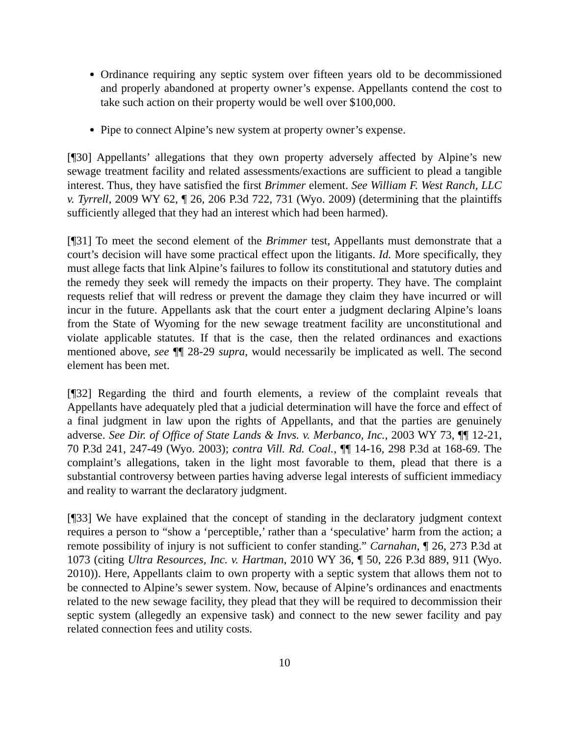Ordinance requiring any septic system over fifteen years old to be decommissioned and properly abandoned at property owner’s expense. Appellants contend the cost to take such action on their property would be well over $100,000.
Pipe to connect Alpine’s new system at property owner’s expense.
[¶30] Appellants’ allegations that they own property adversely affected by Alpine’s new sewage treatment facility and related assessments/exactions are sufficient to plead a tangible interest. Thus, they have satisfied the first Brimmer element. See William F. West Ranch, LLC v. Tyrrell, 2009 WY 62, ¶ 26, 206 P.3d 722, 731 (Wyo. 2009) (determining that the plaintiffs sufficiently alleged that they had an interest which had been harmed).
[¶31] To meet the second element of the Brimmer test, Appellants must demonstrate that a court’s decision will have some practical effect upon the litigants. Id. More specifically, they must allege facts that link Alpine’s failures to follow its constitutional and statutory duties and the remedy they seek will remedy the impacts on their property. They have. The complaint requests relief that will redress or prevent the damage they claim they have incurred or will incur in the future. Appellants ask that the court enter a judgment declaring Alpine’s loans from the State of Wyoming for the new sewage treatment facility are unconstitutional and violate applicable statutes. If that is the case, then the related ordinances and exactions mentioned above, see ¶¶ 28-29 supra, would necessarily be implicated as well. The second element has been met.
[¶32] Regarding the third and fourth elements, a review of the complaint reveals that Appellants have adequately pled that a judicial determination will have the force and effect of a final judgment in law upon the rights of Appellants, and that the parties are genuinely adverse. See Dir. of Office of State Lands & Invs. v. Merbanco, Inc., 2003 WY 73, ¶¶ 12-21, 70 P.3d 241, 247-49 (Wyo. 2003); contra Vill. Rd. Coal., ¶¶ 14-16, 298 P.3d at 168-69. The complaint’s allegations, taken in the light most favorable to them, plead that there is a substantial controversy between parties having adverse legal interests of sufficient immediacy and reality to warrant the declaratory judgment.
[¶33] We have explained that the concept of standing in the declaratory judgment context requires a person to “show a ‘perceptible,’ rather than a ‘speculative’ harm from the action; a remote possibility of injury is not sufficient to confer standing.” Carnahan, ¶ 26, 273 P.3d at 1073 (citing Ultra Resources, Inc. v. Hartman, 2010 WY 36, ¶ 50, 226 P.3d 889, 911 (Wyo. 2010)). Here, Appellants claim to own property with a septic system that allows them not to be connected to Alpine’s sewer system. Now, because of Alpine’s ordinances and enactments related to the new sewage facility, they plead that they will be required to decommission their septic system (allegedly an expensive task) and connect to the new sewer facility and pay related connection fees and utility costs.
10